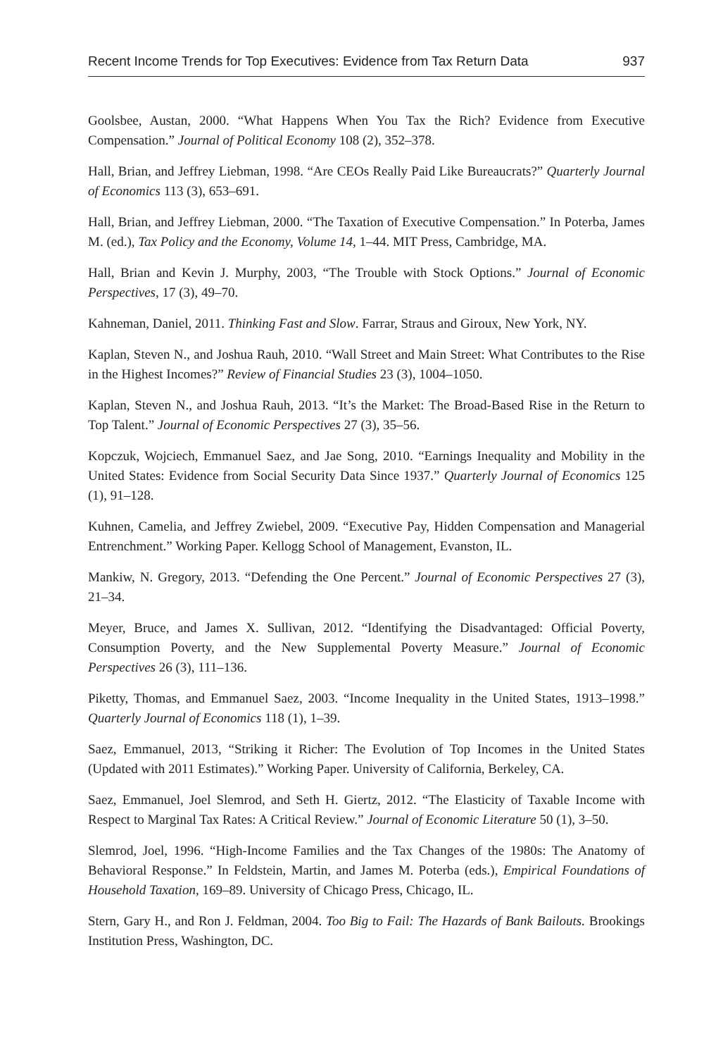Recent Income Trends for Top Executives: Evidence from Tax Return Data 937
Goolsbee, Austan, 2000. “What Happens When You Tax the Rich? Evidence from Executive Compensation.” Journal of Political Economy 108 (2), 352–378.
Hall, Brian, and Jeffrey Liebman, 1998. “Are CEOs Really Paid Like Bureaucrats?” Quarterly Journal of Economics 113 (3), 653–691.
Hall, Brian, and Jeffrey Liebman, 2000. “The Taxation of Executive Compensation.” In Poterba, James M. (ed.), Tax Policy and the Economy, Volume 14, 1–44. MIT Press, Cambridge, MA.
Hall, Brian and Kevin J. Murphy, 2003, “The Trouble with Stock Options.” Journal of Economic Perspectives, 17 (3), 49–70.
Kahneman, Daniel, 2011. Thinking Fast and Slow. Farrar, Straus and Giroux, New York, NY.
Kaplan, Steven N., and Joshua Rauh, 2010. “Wall Street and Main Street: What Contributes to the Rise in the Highest Incomes?” Review of Financial Studies 23 (3), 1004–1050.
Kaplan, Steven N., and Joshua Rauh, 2013. “It’s the Market: The Broad-Based Rise in the Return to Top Talent.” Journal of Economic Perspectives 27 (3), 35–56.
Kopczuk, Wojciech, Emmanuel Saez, and Jae Song, 2010. “Earnings Inequality and Mobility in the United States: Evidence from Social Security Data Since 1937.” Quarterly Journal of Economics 125 (1), 91–128.
Kuhnen, Camelia, and Jeffrey Zwiebel, 2009. “Executive Pay, Hidden Compensation and Managerial Entrenchment.” Working Paper. Kellogg School of Management, Evanston, IL.
Mankiw, N. Gregory, 2013. “Defending the One Percent.” Journal of Economic Perspectives 27 (3), 21–34.
Meyer, Bruce, and James X. Sullivan, 2012. “Identifying the Disadvantaged: Official Poverty, Consumption Poverty, and the New Supplemental Poverty Measure.” Journal of Economic Perspectives 26 (3), 111–136.
Piketty, Thomas, and Emmanuel Saez, 2003. “Income Inequality in the United States, 1913–1998.” Quarterly Journal of Economics 118 (1), 1–39.
Saez, Emmanuel, 2013, “Striking it Richer: The Evolution of Top Incomes in the United States (Updated with 2011 Estimates).” Working Paper. University of California, Berkeley, CA.
Saez, Emmanuel, Joel Slemrod, and Seth H. Giertz, 2012. “The Elasticity of Taxable Income with Respect to Marginal Tax Rates: A Critical Review.” Journal of Economic Literature 50 (1), 3–50.
Slemrod, Joel, 1996. “High-Income Families and the Tax Changes of the 1980s: The Anatomy of Behavioral Response.” In Feldstein, Martin, and James M. Poterba (eds.), Empirical Foundations of Household Taxation, 169–89. University of Chicago Press, Chicago, IL.
Stern, Gary H., and Ron J. Feldman, 2004. Too Big to Fail: The Hazards of Bank Bailouts. Brookings Institution Press, Washington, DC.